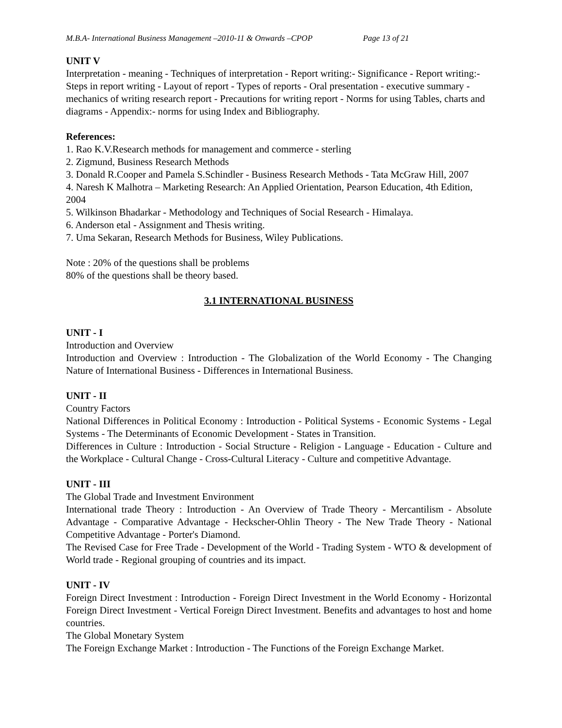M.B.A- International Business Management –2010-11 & Onwards –CPOP Page 13 of 21
UNIT V
Interpretation - meaning - Techniques of interpretation - Report writing:- Significance - Report writing:- Steps in report writing - Layout of report - Types of reports - Oral presentation - executive summary - mechanics of writing research report - Precautions for writing report - Norms for using Tables, charts and diagrams - Appendix:- norms for using Index and Bibliography.
References:
1. Rao K.V.Research methods for management and commerce - sterling
2. Zigmund, Business Research Methods
3. Donald R.Cooper and Pamela S.Schindler - Business Research Methods - Tata McGraw Hill, 2007
4. Naresh K Malhotra – Marketing Research: An Applied Orientation, Pearson Education, 4th Edition, 2004
5. Wilkinson Bhadarkar - Methodology and Techniques of Social Research - Himalaya.
6. Anderson etal - Assignment and Thesis writing.
7. Uma Sekaran, Research Methods for Business, Wiley Publications.
Note : 20% of the questions shall be problems
80% of the questions shall be theory based.
3.1 INTERNATIONAL BUSINESS
UNIT - I
Introduction and Overview
Introduction and Overview : Introduction - The Globalization of the World Economy - The Changing Nature of International Business - Differences in International Business.
UNIT - II
Country Factors
National Differences in Political Economy : Introduction - Political Systems - Economic Systems - Legal Systems - The Determinants of Economic Development - States in Transition.
Differences in Culture : Introduction - Social Structure - Religion - Language - Education - Culture and the Workplace - Cultural Change - Cross-Cultural Literacy - Culture and competitive Advantage.
UNIT - III
The Global Trade and Investment Environment
International trade Theory : Introduction - An Overview of Trade Theory - Mercantilism - Absolute Advantage - Comparative Advantage - Heckscher-Ohlin Theory - The New Trade Theory - National Competitive Advantage - Porter's Diamond.
The Revised Case for Free Trade - Development of the World - Trading System - WTO & development of World trade - Regional grouping of countries and its impact.
UNIT - IV
Foreign Direct Investment : Introduction - Foreign Direct Investment in the World Economy - Horizontal Foreign Direct Investment - Vertical Foreign Direct Investment. Benefits and advantages to host and home countries.
The Global Monetary System
The Foreign Exchange Market : Introduction - The Functions of the Foreign Exchange Market.